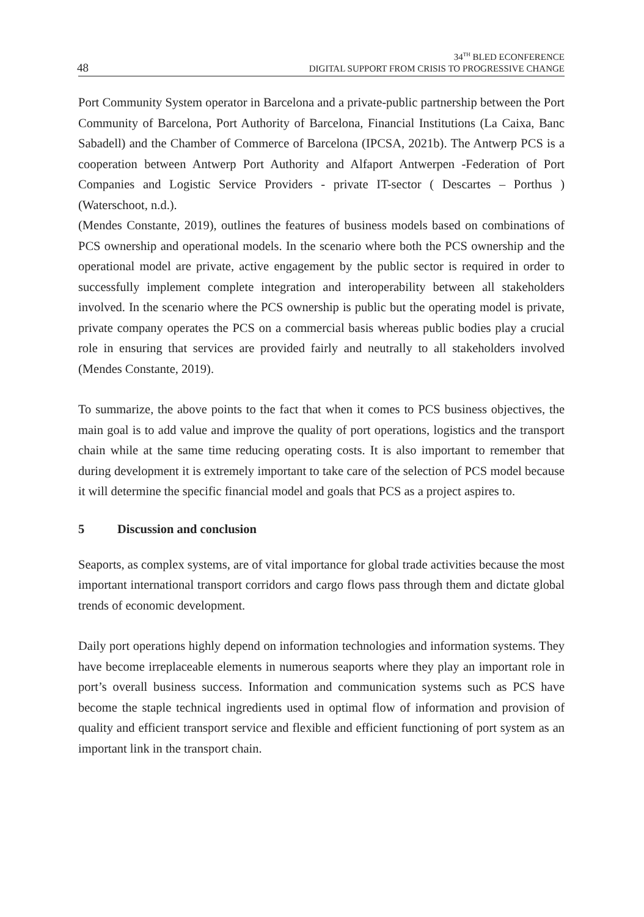48
34<sup>TH</sup> BLED ECONFERENCE
DIGITAL SUPPORT FROM CRISIS TO PROGRESSIVE CHANGE
Port Community System operator in Barcelona and a private-public partnership between the Port Community of Barcelona, Port Authority of Barcelona, Financial Institutions (La Caixa, Banc Sabadell) and the Chamber of Commerce of Barcelona (IPCSA, 2021b). The Antwerp PCS is a cooperation between Antwerp Port Authority and Alfaport Antwerpen -Federation of Port Companies and Logistic Service Providers - private IT-sector ( Descartes – Porthus ) (Waterschoot, n.d.).
(Mendes Constante, 2019), outlines the features of business models based on combinations of PCS ownership and operational models. In the scenario where both the PCS ownership and the operational model are private, active engagement by the public sector is required in order to successfully implement complete integration and interoperability between all stakeholders involved. In the scenario where the PCS ownership is public but the operating model is private, private company operates the PCS on a commercial basis whereas public bodies play a crucial role in ensuring that services are provided fairly and neutrally to all stakeholders involved (Mendes Constante, 2019).
To summarize, the above points to the fact that when it comes to PCS business objectives, the main goal is to add value and improve the quality of port operations, logistics and the transport chain while at the same time reducing operating costs. It is also important to remember that during development it is extremely important to take care of the selection of PCS model because it will determine the specific financial model and goals that PCS as a project aspires to.
5 Discussion and conclusion
Seaports, as complex systems, are of vital importance for global trade activities because the most important international transport corridors and cargo flows pass through them and dictate global trends of economic development.
Daily port operations highly depend on information technologies and information systems. They have become irreplaceable elements in numerous seaports where they play an important role in port’s overall business success. Information and communication systems such as PCS have become the staple technical ingredients used in optimal flow of information and provision of quality and efficient transport service and flexible and efficient functioning of port system as an important link in the transport chain.